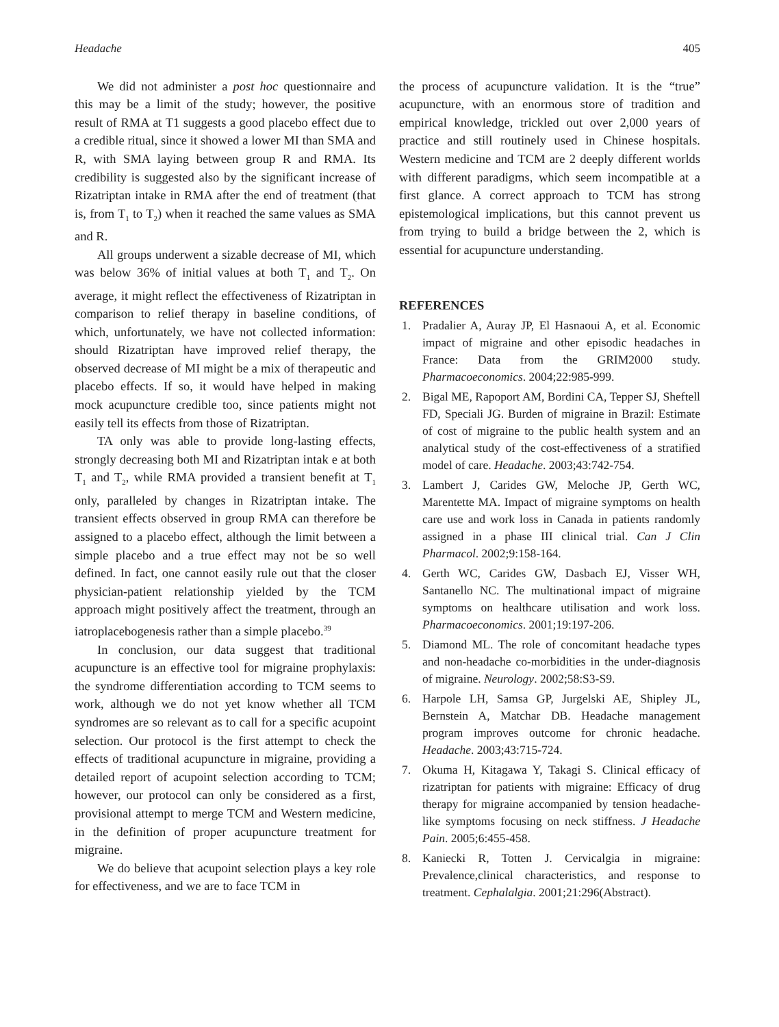Headache 405
We did not administer a post hoc questionnaire and this may be a limit of the study; however, the positive result of RMA at T1 suggests a good placebo effect due to a credible ritual, since it showed a lower MI than SMA and R, with SMA laying between group R and RMA. Its credibility is suggested also by the significant increase of Rizatriptan intake in RMA after the end of treatment (that is, from T<sub>1</sub> to T<sub>2</sub>) when it reached the same values as SMA and R.
All groups underwent a sizable decrease of MI, which was below 36% of initial values at both T<sub>1</sub> and T<sub>2</sub>. On average, it might reflect the effectiveness of Rizatriptan in comparison to relief therapy in baseline conditions, of which, unfortunately, we have not collected information: should Rizatriptan have improved relief therapy, the observed decrease of MI might be a mix of therapeutic and placebo effects. If so, it would have helped in making mock acupuncture credible too, since patients might not easily tell its effects from those of Rizatriptan.
TA only was able to provide long-lasting effects, strongly decreasing both MI and Rizatriptan intak e at both T<sub>1</sub> and T<sub>2</sub>, while RMA provided a transient benefit at T<sub>1</sub> only, paralleled by changes in Rizatriptan intake. The transient effects observed in group RMA can therefore be assigned to a placebo effect, although the limit between a simple placebo and a true effect may not be so well defined. In fact, one cannot easily rule out that the closer physician-patient relationship yielded by the TCM approach might positively affect the treatment, through an iatroplacebogenesis rather than a simple placebo.<sup>39</sup>
In conclusion, our data suggest that traditional acupuncture is an effective tool for migraine prophylaxis: the syndrome differentiation according to TCM seems to work, although we do not yet know whether all TCM syndromes are so relevant as to call for a specific acupoint selection. Our protocol is the first attempt to check the effects of traditional acupuncture in migraine, providing a detailed report of acupoint selection according to TCM; however, our protocol can only be considered as a first, provisional attempt to merge TCM and Western medicine, in the definition of proper acupuncture treatment for migraine.
We do believe that acupoint selection plays a key role for effectiveness, and we are to face TCM in
the process of acupuncture validation. It is the “true” acupuncture, with an enormous store of tradition and empirical knowledge, trickled out over 2,000 years of practice and still routinely used in Chinese hospitals. Western medicine and TCM are 2 deeply different worlds with different paradigms, which seem incompatible at a first glance. A correct approach to TCM has strong epistemological implications, but this cannot prevent us from trying to build a bridge between the 2, which is essential for acupuncture understanding.
REFERENCES
1. Pradalier A, Auray JP, El Hasnaoui A, et al. Economic impact of migraine and other episodic headaches in France: Data from the GRIM2000 study. Pharmacoeconomics. 2004;22:985-999.
2. Bigal ME, Rapoport AM, Bordini CA, Tepper SJ, Sheftell FD, Speciali JG. Burden of migraine in Brazil: Estimate of cost of migraine to the public health system and an analytical study of the cost-effectiveness of a stratified model of care. Headache. 2003;43:742-754.
3. Lambert J, Carides GW, Meloche JP, Gerth WC, Marentette MA. Impact of migraine symptoms on health care use and work loss in Canada in patients randomly assigned in a phase III clinical trial. Can J Clin Pharmacol. 2002;9:158-164.
4. Gerth WC, Carides GW, Dasbach EJ, Visser WH, Santanello NC. The multinational impact of migraine symptoms on healthcare utilisation and work loss. Pharmacoeconomics. 2001;19:197-206.
5. Diamond ML. The role of concomitant headache types and non-headache co-morbidities in the under-diagnosis of migraine. Neurology. 2002;58:S3-S9.
6. Harpole LH, Samsa GP, Jurgelski AE, Shipley JL, Bernstein A, Matchar DB. Headache management program improves outcome for chronic headache. Headache. 2003;43:715-724.
7. Okuma H, Kitagawa Y, Takagi S. Clinical efficacy of rizatriptan for patients with migraine: Efficacy of drug therapy for migraine accompanied by tension headache-like symptoms focusing on neck stiffness. J Headache Pain. 2005;6:455-458.
8. Kaniecki R, Totten J. Cervicalgia in migraine: Prevalence,clinical characteristics, and response to treatment. Cephalalgia. 2001;21:296(Abstract).